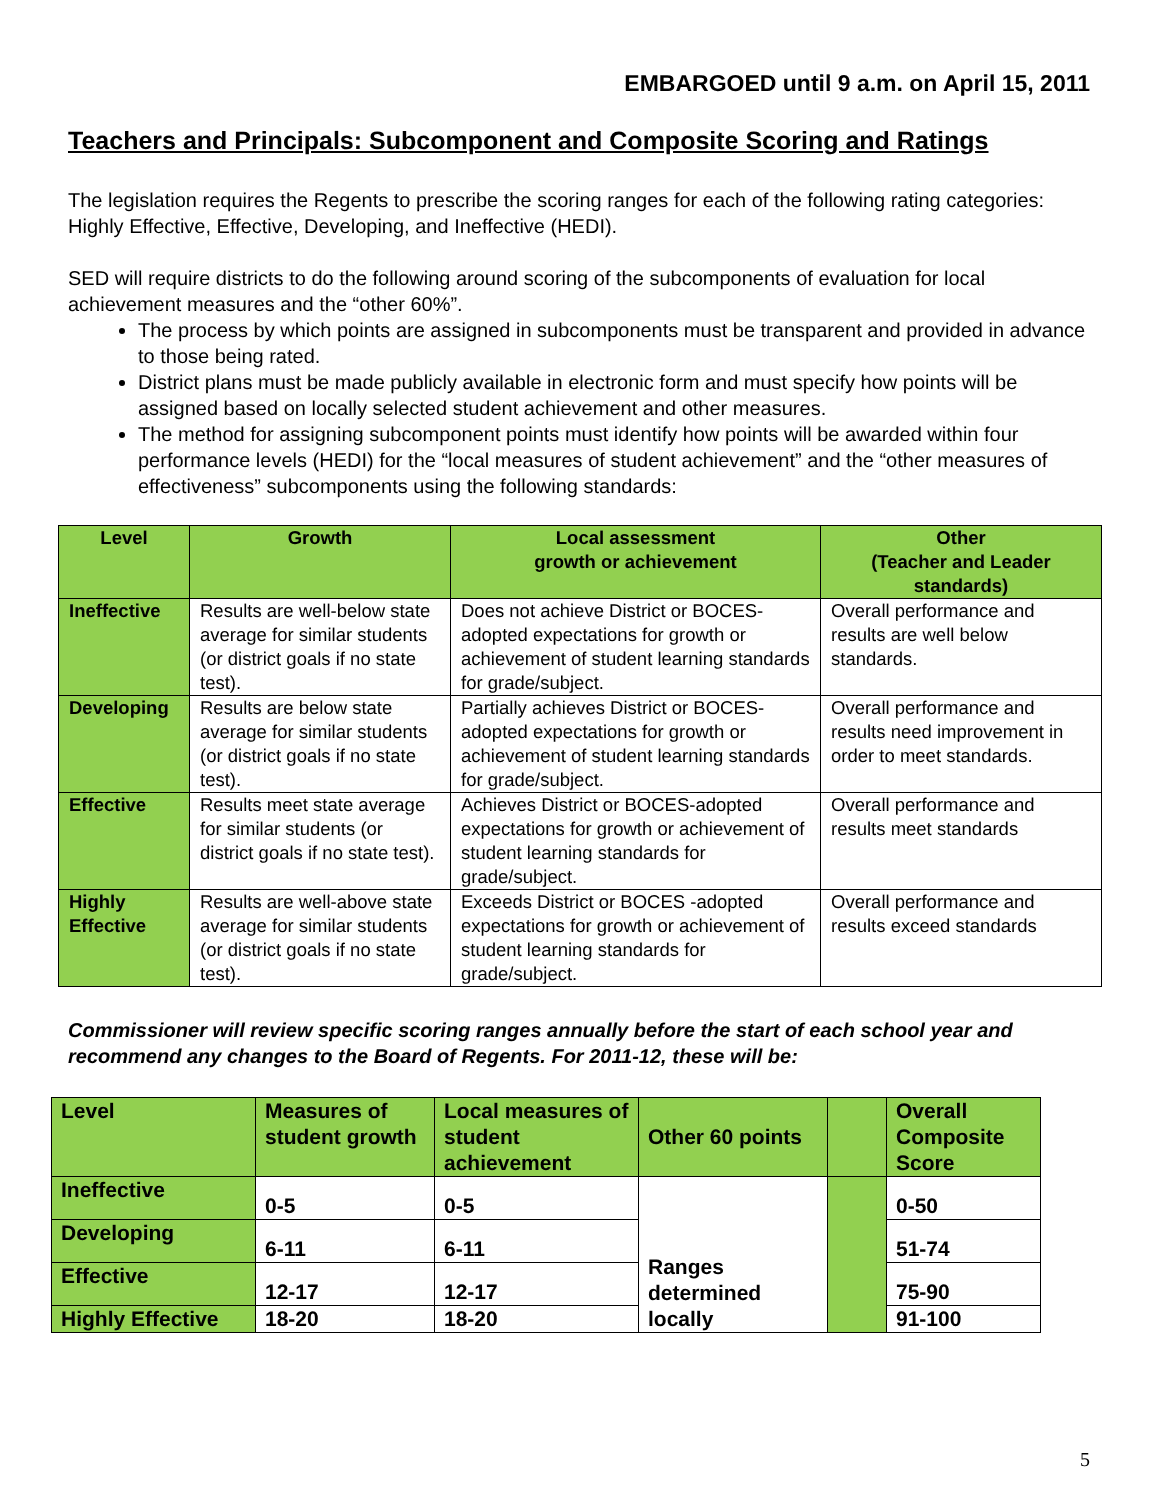EMBARGOED until 9 a.m. on April 15, 2011
Teachers and Principals: Subcomponent and Composite Scoring and Ratings
The legislation requires the Regents to prescribe the scoring ranges for each of the following rating categories: Highly Effective, Effective, Developing, and Ineffective (HEDI).
SED will require districts to do the following around scoring of the subcomponents of evaluation for local achievement measures and the “other 60%”.
The process by which points are assigned in subcomponents must be transparent and provided in advance to those being rated.
District plans must be made publicly available in electronic form and must specify how points will be assigned based on locally selected student achievement and other measures.
The method for assigning subcomponent points must identify how points will be awarded within four performance levels (HEDI) for the “local measures of student achievement” and the “other measures of effectiveness” subcomponents using the following standards:
| Level | Growth | Local assessment growth or achievement | Other (Teacher and Leader standards) |
| --- | --- | --- | --- |
| Ineffective | Results are well-below state average for similar students (or district goals if no state test). | Does not achieve District or BOCES-adopted expectations for growth or achievement of student learning standards for grade/subject. | Overall performance and results are well below standards. |
| Developing | Results are below state average for similar students (or district goals if no state test). | Partially achieves District or BOCES-adopted expectations for growth or achievement of student learning standards for grade/subject. | Overall performance and results need improvement in order to meet standards. |
| Effective | Results meet state average for similar students (or district goals if no state test). | Achieves District or BOCES-adopted expectations for growth or achievement of student learning standards for grade/subject. | Overall performance and results meet standards |
| Highly Effective | Results are well-above state average for similar students (or district goals if no state test). | Exceeds District or BOCES -adopted expectations for growth or achievement of student learning standards for grade/subject. | Overall performance and results exceed standards |
Commissioner will review specific scoring ranges annually before the start of each school year and recommend any changes to the Board of Regents. For 2011-12, these will be:
| Level | Measures of student growth | Local measures of student achievement | Other 60 points | | Overall Composite Score |
| Ineffective | 0-5 | 0-5 | Ranges determined locally | | 0-50 |
| Developing | 6-11 | 6-11 | | | 51-74 |
| Effective | 12-17 | 12-17 | | | 75-90 |
| Highly Effective | 18-20 | 18-20 | | | 91-100 |
5